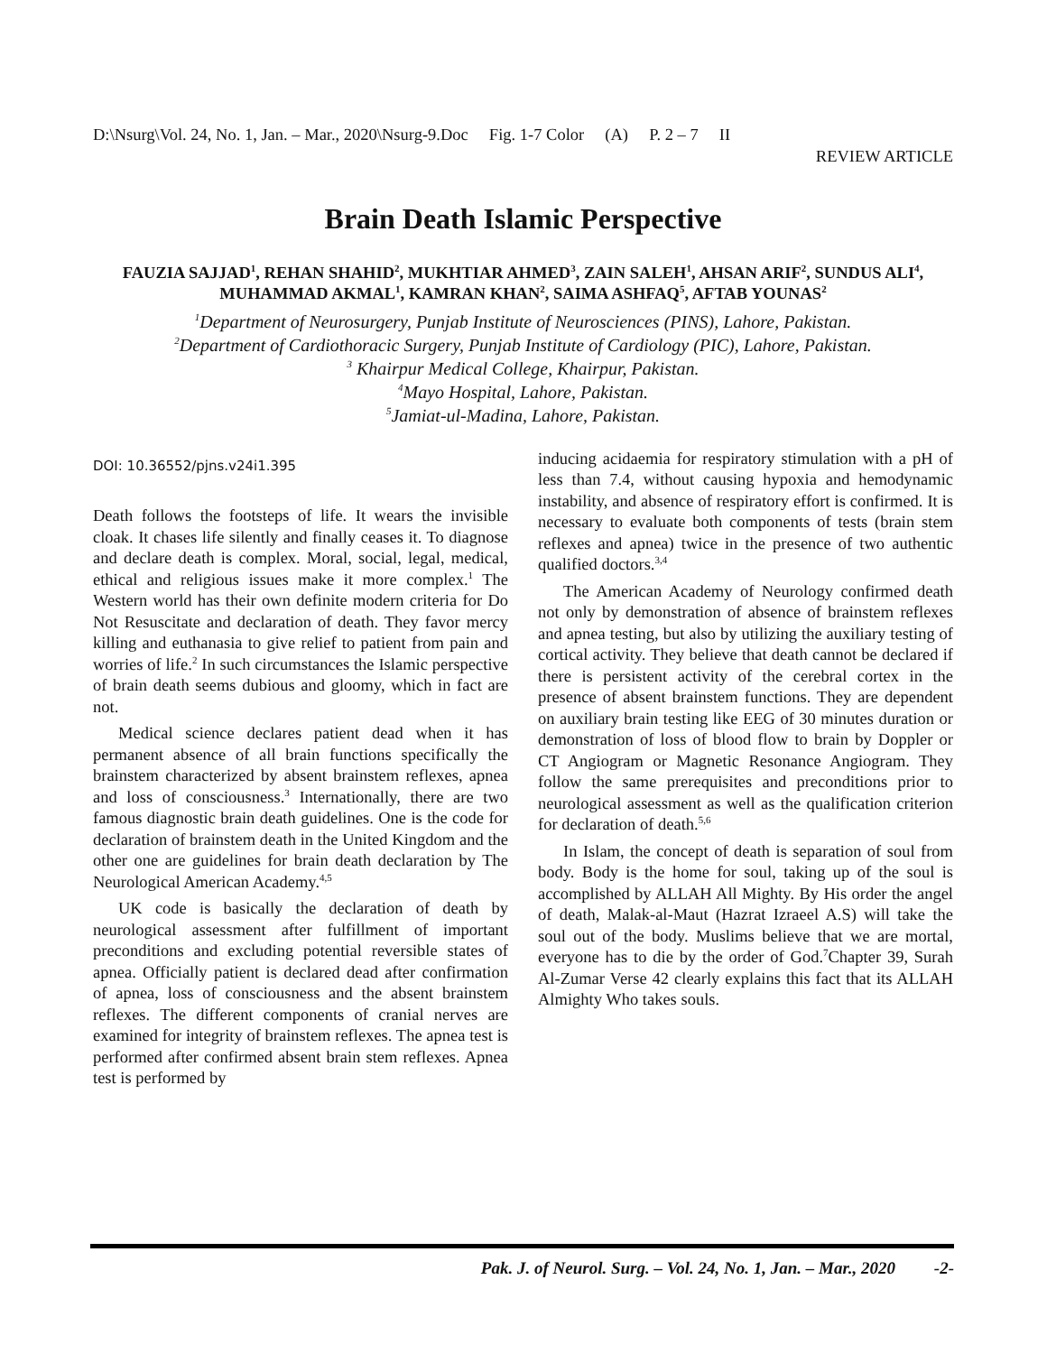D:\Nsurg\Vol. 24, No. 1, Jan. – Mar., 2020\Nsurg-9.Doc Fig. 1-7 Color (A) P. 2 – 7 II
REVIEW ARTICLE
Brain Death Islamic Perspective
FAUZIA SAJJAD<sup>1</sup>, REHAN SHAHID<sup>2</sup>, MUKHTIAR AHMED<sup>3</sup>, ZAIN SALEH<sup>1</sup>, AHSAN ARIF<sup>2</sup>, SUNDUS ALI<sup>4</sup>, MUHAMMAD AKMAL<sup>1</sup>, KAMRAN KHAN<sup>2</sup>, SAIMA ASHFAQ<sup>5</sup>, AFTAB YOUNAS<sup>2</sup>
<sup>1</sup> Department of Neurosurgery, Punjab Institute of Neurosciences (PINS), Lahore, Pakistan.
<sup>2</sup> Department of Cardiothoracic Surgery, Punjab Institute of Cardiology (PIC), Lahore, Pakistan.
<sup>3</sup> Khairpur Medical College, Khairpur, Pakistan.
<sup>4</sup> Mayo Hospital, Lahore, Pakistan.
<sup>5</sup> Jamiat-ul-Madina, Lahore, Pakistan.
DOI: 10.36552/pjns.v24i1.395
Death follows the footsteps of life. It wears the invisible cloak. It chases life silently and finally ceases it. To diagnose and declare death is complex. Moral, social, legal, medical, ethical and religious issues make it more complex.<sup>1</sup> The Western world has their own definite modern criteria for Do Not Resuscitate and declaration of death. They favor mercy killing and euthanasia to give relief to patient from pain and worries of life.<sup>2</sup> In such circumstances the Islamic perspective of brain death seems dubious and gloomy, which in fact are not.
Medical science declares patient dead when it has permanent absence of all brain functions specifically the brainstem characterized by absent brainstem reflexes, apnea and loss of consciousness.<sup>3</sup> Internationally, there are two famous diagnostic brain death guidelines. One is the code for declaration of brainstem death in the United Kingdom and the other one are guidelines for brain death declaration by The Neurological American Academy.<sup>4,5</sup>
UK code is basically the declaration of death by neurological assessment after fulfillment of important preconditions and excluding potential reversible states of apnea. Officially patient is declared dead after confirmation of apnea, loss of consciousness and the absent brainstem reflexes. The different components of cranial nerves are examined for integrity of brainstem reflexes. The apnea test is performed after confirmed absent brain stem reflexes. Apnea test is performed by
inducing acidaemia for respiratory stimulation with a pH of less than 7.4, without causing hypoxia and hemodynamic instability, and absence of respiratory effort is confirmed. It is necessary to evaluate both components of tests (brain stem reflexes and apnea) twice in the presence of two authentic qualified doctors.<sup>3,4</sup>
The American Academy of Neurology confirmed death not only by demonstration of absence of brainstem reflexes and apnea testing, but also by utilizing the auxiliary testing of cortical activity. They believe that death cannot be declared if there is persistent activity of the cerebral cortex in the presence of absent brainstem functions. They are dependent on auxiliary brain testing like EEG of 30 minutes duration or demonstration of loss of blood flow to brain by Doppler or CT Angiogram or Magnetic Resonance Angiogram. They follow the same prerequisites and preconditions prior to neurological assessment as well as the qualification criterion for declaration of death.<sup>5,6</sup>
In Islam, the concept of death is separation of soul from body. Body is the home for soul, taking up of the soul is accomplished by ALLAH All Mighty. By His order the angel of death, Malak-al-Maut (Hazrat Izraeel A.S) will take the soul out of the body. Muslims believe that we are mortal, everyone has to die by the order of God.<sup>7</sup>Chapter 39, Surah Al-Zumar Verse 42 clearly explains this fact that its ALLAH Almighty Who takes souls.
Pak. J. of Neurol. Surg. – Vol. 24, No. 1, Jan. – Mar., 2020 -2-